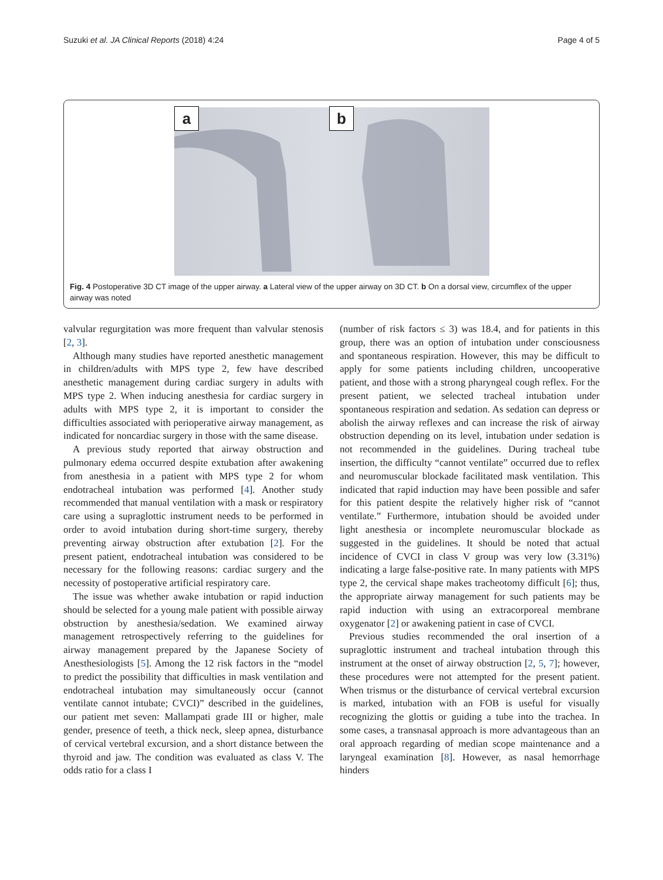Suzuki et al. JA Clinical Reports (2018) 4:24 Page 4 of 5
a b
Fig. 4 Postoperative 3D CT image of the upper airway. a Lateral view of the upper airway on 3D CT. b On a dorsal view, circumflex of the upper airway was noted
valvular regurgitation was more frequent than valvular stenosis [2, 3].
Although many studies have reported anesthetic management in children/adults with MPS type 2, few have described anesthetic management during cardiac surgery in adults with MPS type 2. When inducing anesthesia for cardiac surgery in adults with MPS type 2, it is important to consider the difficulties associated with perioperative airway management, as indicated for noncardiac surgery in those with the same disease.
A previous study reported that airway obstruction and pulmonary edema occurred despite extubation after awakening from anesthesia in a patient with MPS type 2 for whom endotracheal intubation was performed [4]. Another study recommended that manual ventilation with a mask or respiratory care using a supraglottic instrument needs to be performed in order to avoid intubation during short-time surgery, thereby preventing airway obstruction after extubation [2]. For the present patient, endotracheal intubation was considered to be necessary for the following reasons: cardiac surgery and the necessity of postoperative artificial respiratory care.
The issue was whether awake intubation or rapid induction should be selected for a young male patient with possible airway obstruction by anesthesia/sedation. We examined airway management retrospectively referring to the guidelines for airway management prepared by the Japanese Society of Anesthesiologists [5]. Among the 12 risk factors in the “model to predict the possibility that difficulties in mask ventilation and endotracheal intubation may simultaneously occur (cannot ventilate cannot intubate; CVCI)” described in the guidelines, our patient met seven: Mallampati grade III or higher, male gender, presence of teeth, a thick neck, sleep apnea, disturbance of cervical vertebral excursion, and a short distance between the thyroid and jaw. The condition was evaluated as class V. The odds ratio for a class I
(number of risk factors ≤ 3) was 18.4, and for patients in this group, there was an option of intubation under consciousness and spontaneous respiration. However, this may be difficult to apply for some patients including children, uncooperative patient, and those with a strong pharyngeal cough reflex. For the present patient, we selected tracheal intubation under spontaneous respiration and sedation. As sedation can depress or abolish the airway reflexes and can increase the risk of airway obstruction depending on its level, intubation under sedation is not recommended in the guidelines. During tracheal tube insertion, the difficulty “cannot ventilate” occurred due to reflex and neuromuscular blockade facilitated mask ventilation. This indicated that rapid induction may have been possible and safer for this patient despite the relatively higher risk of “cannot ventilate.” Furthermore, intubation should be avoided under light anesthesia or incomplete neuromuscular blockade as suggested in the guidelines. It should be noted that actual incidence of CVCI in class V group was very low (3.31%) indicating a large false-positive rate. In many patients with MPS type 2, the cervical shape makes tracheotomy difficult [6]; thus, the appropriate airway management for such patients may be rapid induction with using an extracorporeal membrane oxygenator [2] or awakening patient in case of CVCI.
Previous studies recommended the oral insertion of a supraglottic instrument and tracheal intubation through this instrument at the onset of airway obstruction [2, 5, 7]; however, these procedures were not attempted for the present patient. When trismus or the disturbance of cervical vertebral excursion is marked, intubation with an FOB is useful for visually recognizing the glottis or guiding a tube into the trachea. In some cases, a transnasal approach is more advantageous than an oral approach regarding of median scope maintenance and a laryngeal examination [8]. However, as nasal hemorrhage hinders